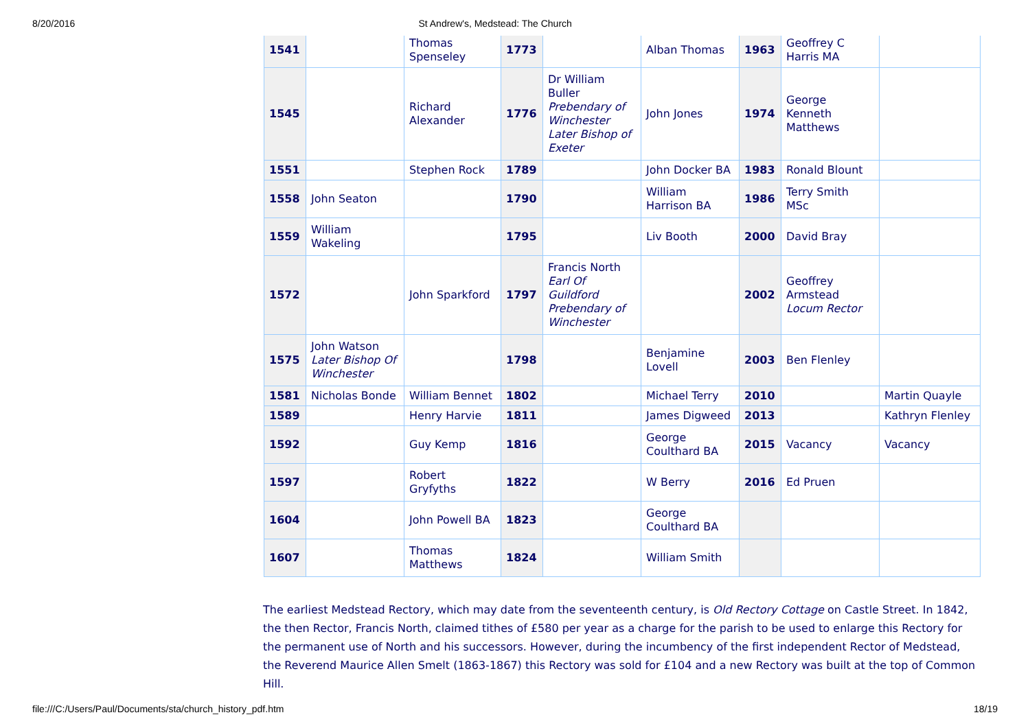8/20/2016 St Andrew's, Medstead: The Church
| 1541 | | Thomas Spenseley | 1773 | | Alban Thomas | 1963 | Geoffrey C Harris MA | |
| 1545 | | Richard Alexander | 1776 | Dr William Buller Prebendary of Winchester Later Bishop of Exeter | John Jones | 1974 | George Kenneth Matthews | |
| 1551 | | Stephen Rock | 1789 | | John Docker BA | 1983 | Ronald Blount | |
| 1558 | John Seaton | | 1790 | | William Harrison BA | 1986 | Terry Smith MSc | |
| 1559 | William Wakeling | | 1795 | | Liv Booth | 2000 | David Bray | |
| 1572 | | John Sparkford | 1797 | Francis North Earl Of Guildford Prebendary of Winchester | | 2002 | Geoffrey Armstead Locum Rector | |
| 1575 | John Watson Later Bishop Of Winchester | | 1798 | | Benjamine Lovell | 2003 | Ben Flenley | |
| 1581 | Nicholas Bonde | William Bennet | 1802 | | Michael Terry | 2010 | | Martin Quayle |
| 1589 | | Henry Harvie | 1811 | | James Digweed | 2013 | | Kathryn Flenley |
| 1592 | | Guy Kemp | 1816 | | George Coulthard BA | 2015 | Vacancy | Vacancy |
| 1597 | | Robert Gryfyths | 1822 | | W Berry | 2016 | Ed Pruen | |
| 1604 | | John Powell BA | 1823 | | George Coulthard BA | | | |
| 1607 | | Thomas Matthews | 1824 | | William Smith | | | |
The earliest Medstead Rectory, which may date from the seventeenth century, is Old Rectory Cottage on Castle Street. In 1842, the then Rector, Francis North, claimed tithes of £580 per year as a charge for the parish to be used to enlarge this Rectory for the permanent use of North and his successors. However, during the incumbency of the first independent Rector of Medstead, the Reverend Maurice Allen Smelt (1863-1867) this Rectory was sold for £104 and a new Rectory was built at the top of Common Hill.
file:///C:/Users/Paul/Documents/sta/church_history_pdf.htm 18/19